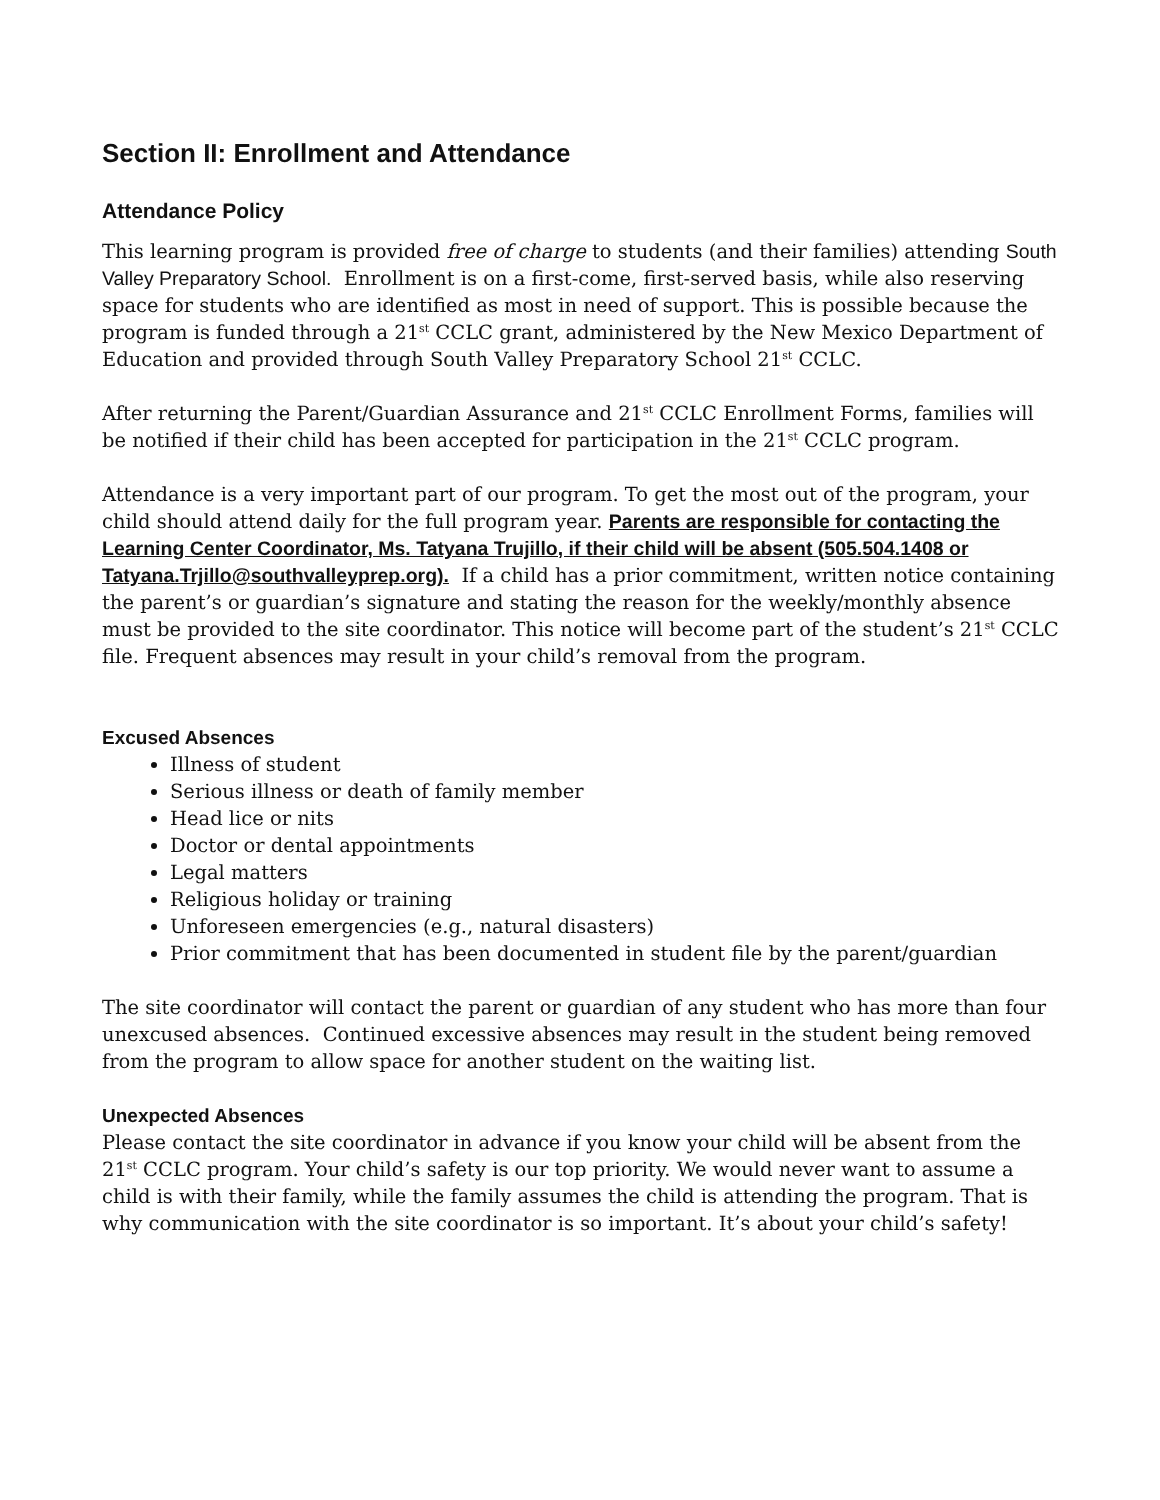Section II: Enrollment and Attendance
Attendance Policy
This learning program is provided free of charge to students (and their families) attending South Valley Preparatory School. Enrollment is on a first-come, first-served basis, while also reserving space for students who are identified as most in need of support. This is possible because the program is funded through a 21<sup>st</sup> CCLC grant, administered by the New Mexico Department of Education and provided through South Valley Preparatory School 21<sup>st</sup> CCLC.
After returning the Parent/Guardian Assurance and 21<sup>st</sup> CCLC Enrollment Forms, families will be notified if their child has been accepted for participation in the 21<sup>st</sup> CCLC program.
Attendance is a very important part of our program. To get the most out of the program, your child should attend daily for the full program year. Parents are responsible for contacting the Learning Center Coordinator, Ms. Tatyana Trujillo, if their child will be absent (505.504.1408 or Tatyana.Trjillo@southvalleyprep.org). If a child has a prior commitment, written notice containing the parent’s or guardian’s signature and stating the reason for the weekly/monthly absence must be provided to the site coordinator. This notice will become part of the student’s 21<sup>st</sup> CCLC file. Frequent absences may result in your child’s removal from the program.
Excused Absences
Illness of student
Serious illness or death of family member
Head lice or nits
Doctor or dental appointments
Legal matters
Religious holiday or training
Unforeseen emergencies (e.g., natural disasters)
Prior commitment that has been documented in student file by the parent/guardian
The site coordinator will contact the parent or guardian of any student who has more than four unexcused absences. Continued excessive absences may result in the student being removed from the program to allow space for another student on the waiting list.
Unexpected Absences
Please contact the site coordinator in advance if you know your child will be absent from the 21<sup>st</sup> CCLC program. Your child’s safety is our top priority. We would never want to assume a child is with their family, while the family assumes the child is attending the program. That is why communication with the site coordinator is so important. It’s about your child’s safety!